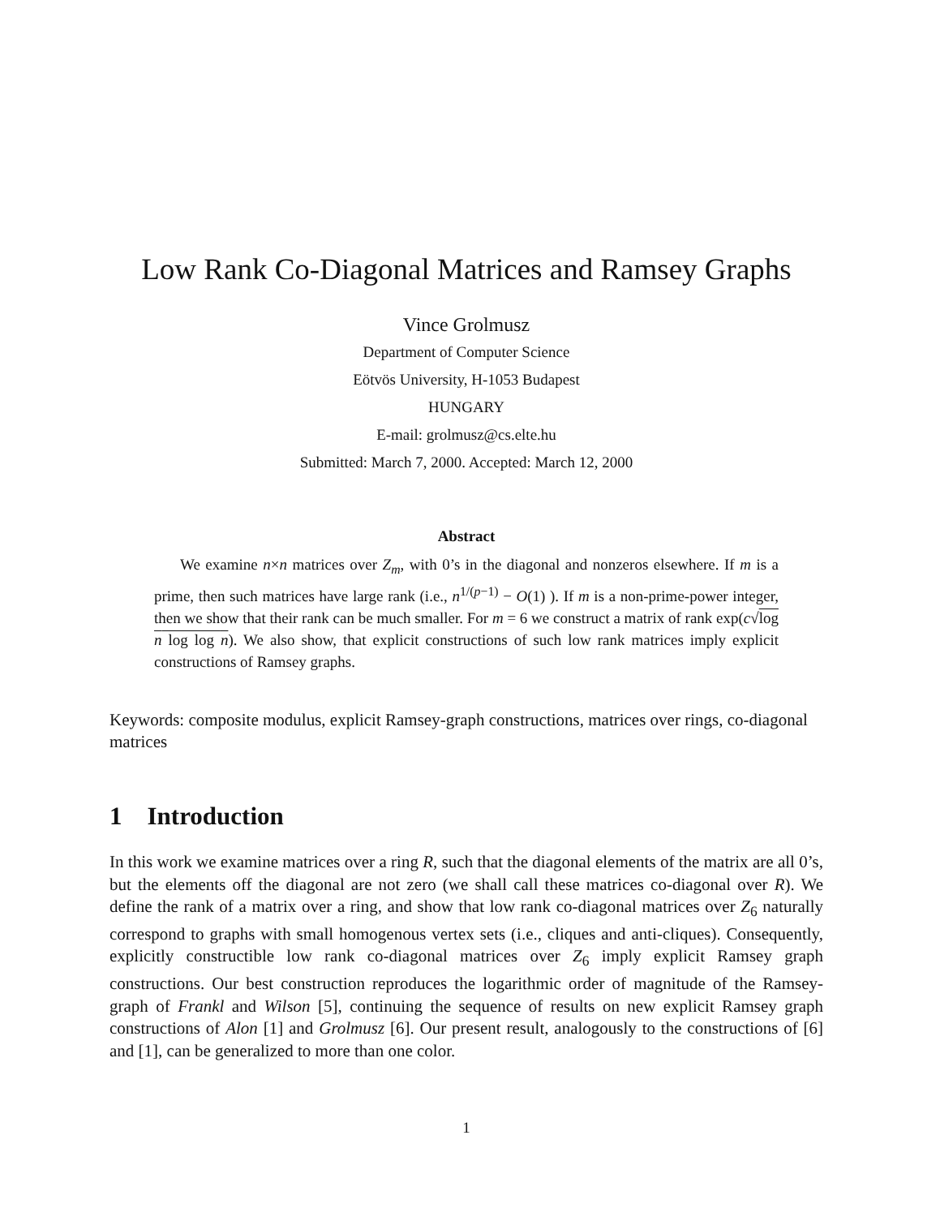Low Rank Co-Diagonal Matrices and Ramsey Graphs
Vince Grolmusz
Department of Computer Science
Eötvös University, H-1053 Budapest
HUNGARY
E-mail: grolmusz@cs.elte.hu
Submitted: March 7, 2000. Accepted: March 12, 2000
Abstract
We examine n×n matrices over Z<sub>m</sub>, with 0’s in the diagonal and nonzeros elsewhere. If m is a prime, then such matrices have large rank (i.e., n<sup>1/(p−1)</sup> − O(1) ). If m is a non-prime-power integer, then we show that their rank can be much smaller. For m = 6 we construct a matrix of rank exp(c√log n log log n). We also show, that explicit constructions of such low rank matrices imply explicit constructions of Ramsey graphs.
Keywords: composite modulus, explicit Ramsey-graph constructions, matrices over rings, co-diagonal matrices
1 Introduction
In this work we examine matrices over a ring R, such that the diagonal elements of the matrix are all 0’s, but the elements off the diagonal are not zero (we shall call these matrices co-diagonal over R). We define the rank of a matrix over a ring, and show that low rank co-diagonal matrices over Z<sub>6</sub> naturally correspond to graphs with small homogenous vertex sets (i.e., cliques and anti-cliques). Consequently, explicitly constructible low rank co-diagonal matrices over Z<sub>6</sub> imply explicit Ramsey graph constructions. Our best construction reproduces the logarithmic order of magnitude of the Ramsey-graph of Frankl and Wilson [5], continuing the sequence of results on new explicit Ramsey graph constructions of Alon [1] and Grolmusz [6]. Our present result, analogously to the constructions of [6] and [1], can be generalized to more than one color.
1